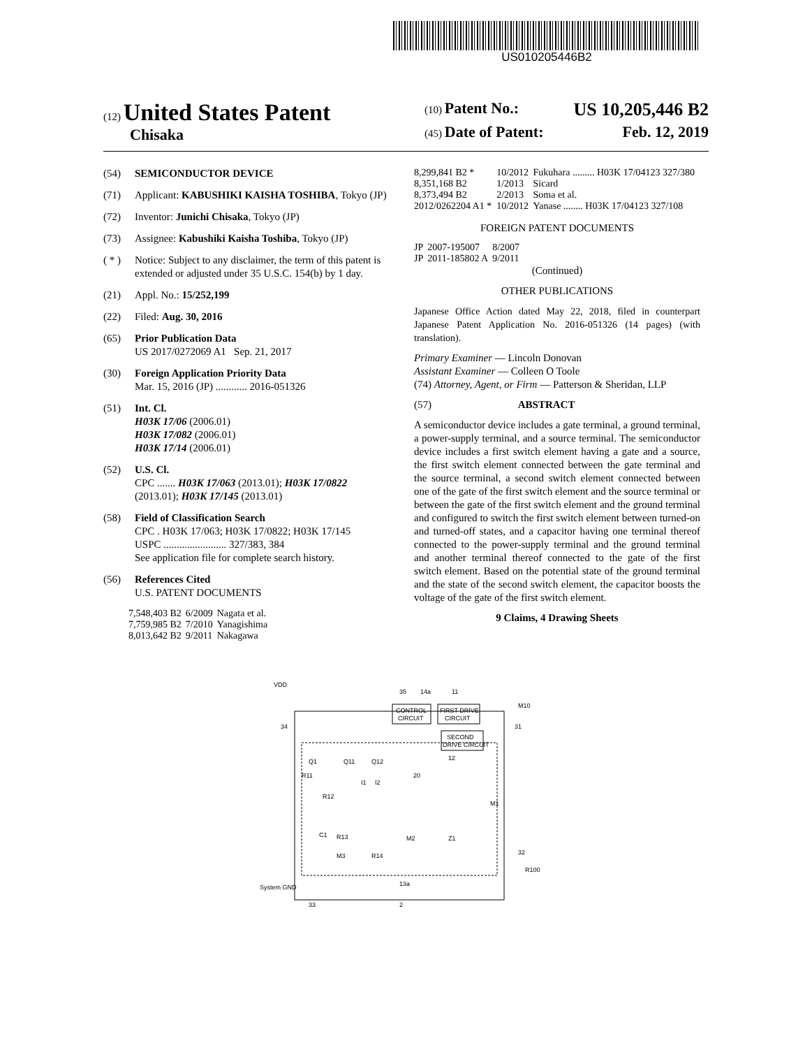US010205446B2
(12) United States Patent
Chisaka
(10) Patent No.: US 10,205,446 B2
(45) Date of Patent: Feb. 12, 2019
(54) SEMICONDUCTOR DEVICE
(71) Applicant: KABUSHIKI KAISHA TOSHIBA, Tokyo (JP)
(72) Inventor: Junichi Chisaka, Tokyo (JP)
(73) Assignee: Kabushiki Kaisha Toshiba, Tokyo (JP)
( * ) Notice: Subject to any disclaimer, the term of this patent is extended or adjusted under 35 U.S.C. 154(b) by 1 day.
(21) Appl. No.: 15/252,199
(22) Filed: Aug. 30, 2016
(65) Prior Publication Data
US 2017/0272069 A1 Sep. 21, 2017
(30) Foreign Application Priority Data
Mar. 15, 2016 (JP) ............ 2016-051326
(51) Int. Cl.
H03K 17/06 (2006.01)
H03K 17/082 (2006.01)
H03K 17/14 (2006.01)
(52) U.S. Cl.
CPC ....... H03K 17/063 (2013.01); H03K 17/0822 (2013.01); H03K 17/145 (2013.01)
(58) Field of Classification Search
CPC . H03K 17/063; H03K 17/0822; H03K 17/145
USPC ........................ 327/383, 384
See application file for complete search history.
(56) References Cited
U.S. PATENT DOCUMENTS
| 7,548,403 B2 | 6/2009 | Nagata et al. |
| 7,759,985 B2 | 7/2010 | Yanagishima |
| 8,013,642 B2 | 9/2011 | Nakagawa |
| 8,299,841 B2 * | 10/2012 | Fukuhara ......... H03K 17/04123 327/380 |
| 8,351,168 B2 | 1/2013 | Sicard |
| 8,373,494 B2 | 2/2013 | Soma et al. |
| 2012/0262204 A1 * | 10/2012 | Yanase ........ H03K 17/04123 327/108 |
FOREIGN PATENT DOCUMENTS
| JP | 2007-195007 | 8/2007 |
| JP | 2011-185802 A | 9/2011 |
(Continued)
OTHER PUBLICATIONS
Japanese Office Action dated May 22, 2018, filed in counterpart Japanese Patent Application No. 2016-051326 (14 pages) (with translation).
Primary Examiner — Lincoln Donovan
Assistant Examiner — Colleen O Toole
(74) Attorney, Agent, or Firm — Patterson & Sheridan, LLP
(57) ABSTRACT
A semiconductor device includes a gate terminal, a ground terminal, a power-supply terminal, and a source terminal. The semiconductor device includes a first switch element having a gate and a source, the first switch element connected between the gate terminal and the source terminal, a second switch element connected between one of the gate of the first switch element and the source terminal or between the gate of the first switch element and the ground terminal and configured to switch the first switch element between turned-on and turned-off states, and a capacitor having one terminal thereof connected to the power-supply terminal and the ground terminal and another terminal thereof connected to the gate of the first switch element. Based on the potential state of the ground terminal and the state of the second switch element, the capacitor boosts the voltage of the gate of the first switch element.
9 Claims, 4 Drawing Sheets
CONTROL
CIRCUIT
FIRST DRIVE
CIRCUIT
SECOND
DRIVE CIRCUIT
VDD
System GND
Q1
Q11
Q12
R11
R12
C1
R13
M3
R14
M2
Z1
M1
M10
R100
35
14a
11
34
31
32
33
2
13a
12
20
I1
I2